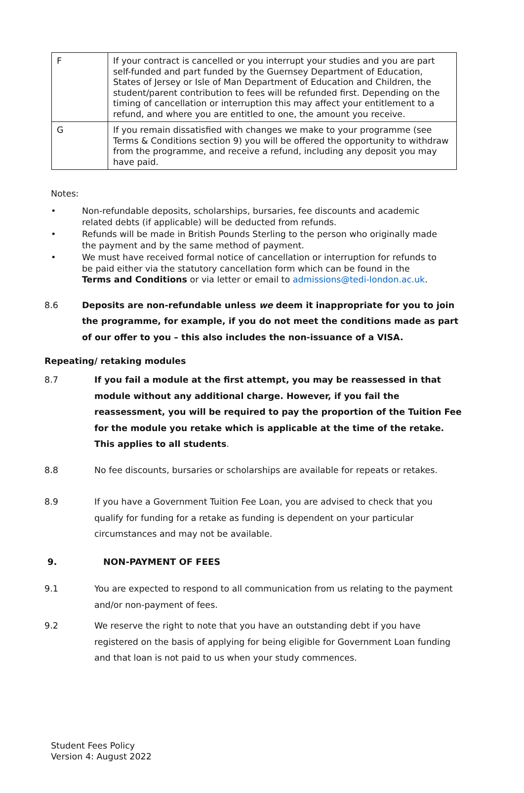| F | If your contract is cancelled or you interrupt your studies and you are part self-funded and part funded by the Guernsey Department of Education, States of Jersey or Isle of Man Department of Education and Children, the student/parent contribution to fees will be refunded first. Depending on the timing of cancellation or interruption this may affect your entitlement to a refund, and where you are entitled to one, the amount you receive. |
| G | If you remain dissatisfied with changes we make to your programme (see Terms & Conditions section 9) you will be offered the opportunity to withdraw from the programme, and receive a refund, including any deposit you may have paid. |
Notes:
• Non-refundable deposits, scholarships, bursaries, fee discounts and academic related debts (if applicable) will be deducted from refunds.
• Refunds will be made in British Pounds Sterling to the person who originally made the payment and by the same method of payment.
• We must have received formal notice of cancellation or interruption for refunds to be paid either via the statutory cancellation form which can be found in the Terms and Conditions or via letter or email to admissions@tedi-london.ac.uk.
8.6 Deposits are non-refundable unless we deem it inappropriate for you to join the programme, for example, if you do not meet the conditions made as part of our offer to you – this also includes the non-issuance of a VISA.
Repeating/ retaking modules
8.7 If you fail a module at the first attempt, you may be reassessed in that module without any additional charge. However, if you fail the reassessment, you will be required to pay the proportion of the Tuition Fee for the module you retake which is applicable at the time of the retake. This applies to all students.
8.8 No fee discounts, bursaries or scholarships are available for repeats or retakes.
8.9 If you have a Government Tuition Fee Loan, you are advised to check that you qualify for funding for a retake as funding is dependent on your particular circumstances and may not be available.
9. NON-PAYMENT OF FEES
9.1 You are expected to respond to all communication from us relating to the payment and/or non-payment of fees.
9.2 We reserve the right to note that you have an outstanding debt if you have registered on the basis of applying for being eligible for Government Loan funding and that loan is not paid to us when your study commences.
Student Fees Policy
Version 4: August 2022